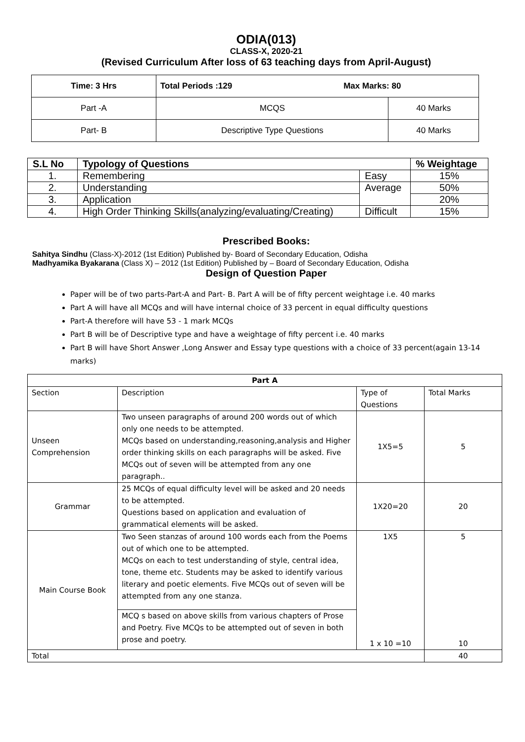ODIA(013)
CLASS-X, 2020-21
(Revised Curriculum After loss of 63 teaching days from April-August)
| Time: 3 Hrs | Total Periods :129 Max Marks: 80 | |
| Part -A | MCQS | 40 Marks |
| Part- B | Descriptive Type Questions | 40 Marks |
| S.L No | Typology of Questions | | % Weightage |
| --- | --- | --- | --- |
| 1. | Remembering | Easy | 15% |
| 2. | Understanding | Average | 50% |
| 3. | Application | | 20% |
| 4. | High Order Thinking Skills(analyzing/evaluating/Creating) | Difficult | 15% |
Prescribed Books:
Sahitya Sindhu (Class-X)-2012 (1st Edition) Published by- Board of Secondary Education, Odisha
Madhyamika Byakarana (Class X) – 2012 (1st Edition) Published by – Board of Secondary Education, Odisha
Design of Question Paper
Paper will be of two parts-Part-A and Part- B. Part A will be of fifty percent weightage i.e. 40 marks
Part A will have all MCQs and will have internal choice of 33 percent in equal difficulty questions
Part-A therefore will have 53 - 1 mark MCQs
Part B will be of Descriptive type and have a weightage of fifty percent i.e. 40 marks
Part B will have Short Answer ,Long Answer and Essay type questions with a choice of 33 percent(again 13-14 marks)
| Part A | | | |
| Section | Description | Type of Questions | Total Marks |
| Unseen Comprehension | Two unseen paragraphs of around 200 words out of which only one needs to be attempted. MCQs based on understanding,reasoning,analysis and Higher order thinking skills on each paragraphs will be asked. Five MCQs out of seven will be attempted from any one paragraph.. | 1X5=5 | 5 |
| Grammar | 25 MCQs of equal difficulty level will be asked and 20 needs to be attempted. Questions based on application and evaluation of grammatical elements will be asked. | 1X20=20 | 20 |
| Main Course Book | Two Seen stanzas of around 100 words each from the Poems out of which one to be attempted. MCQs on each to test understanding of style, central idea, tone, theme etc. Students may be asked to identify various literary and poetic elements. Five MCQs out of seven will be attempted from any one stanza. | 1X5 1 x 10 =10 | 5 10 |
| | MCQ s based on above skills from various chapters of Prose and Poetry. Five MCQs to be attempted out of seven in both prose and poetry. | | |
| Total | | | 40 |